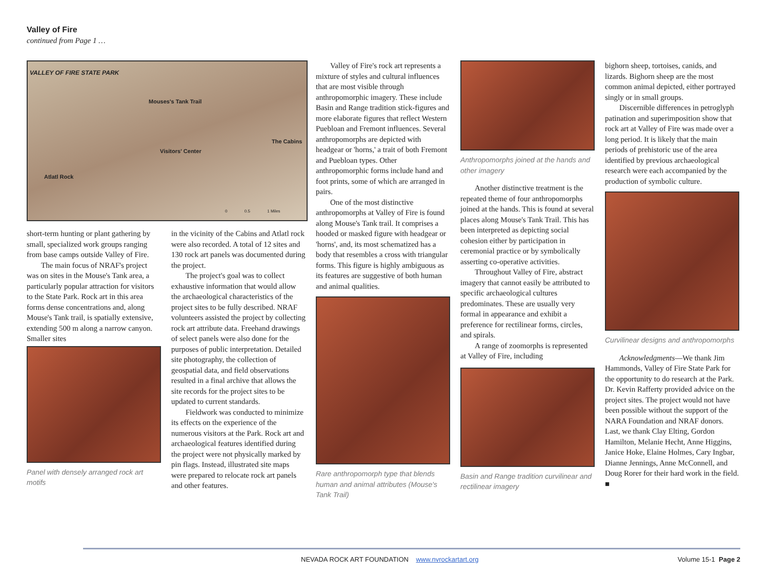Valley of Fire
continued from Page 1 …
VALLEY OF FIRE STATE PARK
Mouses's Tank Trail
The Cabins
Visitors' Center
Atlatl Rock
0 0.5 1 Miles
short-term hunting or plant gathering by small, specialized work groups ranging from base camps outside Valley of Fire.
The main focus of NRAF's project was on sites in the Mouse's Tank area, a particularly popular attraction for visitors to the State Park. Rock art in this area forms dense concentrations and, along Mouse's Tank trail, is spatially extensive, extending 500 m along a narrow canyon. Smaller sites
Panel with densely arranged rock art motifs
in the vicinity of the Cabins and Atlatl rock were also recorded. A total of 12 sites and 130 rock art panels was documented during the project.
The project's goal was to collect exhaustive information that would allow the archaeological characteristics of the project sites to be fully described. NRAF volunteers assisted the project by collecting rock art attribute data. Freehand drawings of select panels were also done for the purposes of public interpretation. Detailed site photography, the collection of geospatial data, and field observations resulted in a final archive that allows the site records for the project sites to be updated to current standards.
Fieldwork was conducted to minimize its effects on the experience of the numerous visitors at the Park. Rock art and archaeological features identified during the project were not physically marked by pin flags. Instead, illustrated site maps were prepared to relocate rock art panels and other features.
Valley of Fire's rock art represents a mixture of styles and cultural influences that are most visible through anthropomorphic imagery. These include Basin and Range tradition stick-figures and more elaborate figures that reflect Western Puebloan and Fremont influences. Several anthropomorphs are depicted with headgear or 'horns,' a trait of both Fremont and Puebloan types. Other anthropomorphic forms include hand and foot prints, some of which are arranged in pairs.
One of the most distinctive anthropomorphs at Valley of Fire is found along Mouse's Tank trail. It comprises a hooded or masked figure with headgear or 'horns', and, its most schematized has a body that resembles a cross with triangular forms. This figure is highly ambiguous as its features are suggestive of both human and animal qualities.
Rare anthropomorph type that blends human and animal attributes (Mouse's Tank Trail)
Anthropomorphs joined at the hands and other imagery
Another distinctive treatment is the repeated theme of four anthropomorphs joined at the hands. This is found at several places along Mouse's Tank Trail. This has been interpreted as depicting social cohesion either by participation in ceremonial practice or by symbolically asserting co-operative activities.
Throughout Valley of Fire, abstract imagery that cannot easily be attributed to specific archaeological cultures predominates. These are usually very formal in appearance and exhibit a preference for rectilinear forms, circles, and spirals.
A range of zoomorphs is represented at Valley of Fire, including
Basin and Range tradition curvilinear and rectilinear imagery
bighorn sheep, tortoises, canids, and lizards. Bighorn sheep are the most common animal depicted, either portrayed singly or in small groups.
Discernible differences in petroglyph patination and superimposition show that rock art at Valley of Fire was made over a long period. It is likely that the main periods of prehistoric use of the area identified by previous archaeological research were each accompanied by the production of symbolic culture.
Curvilinear designs and anthropomorphs
Acknowledgments—We thank Jim Hammonds, Valley of Fire State Park for the opportunity to do research at the Park. Dr. Kevin Rafferty provided advice on the project sites. The project would not have been possible without the support of the NARA Foundation and NRAF donors. Last, we thank Clay Elting, Gordon Hamilton, Melanie Hecht, Anne Higgins, Janice Hoke, Elaine Holmes, Cary Ingbar, Dianne Jennings, Anne McConnell, and Doug Rorer for their hard work in the field. ■
NEVADA ROCK ART FOUNDATION www.nvrockartart.org Volume 15-1 Page 2